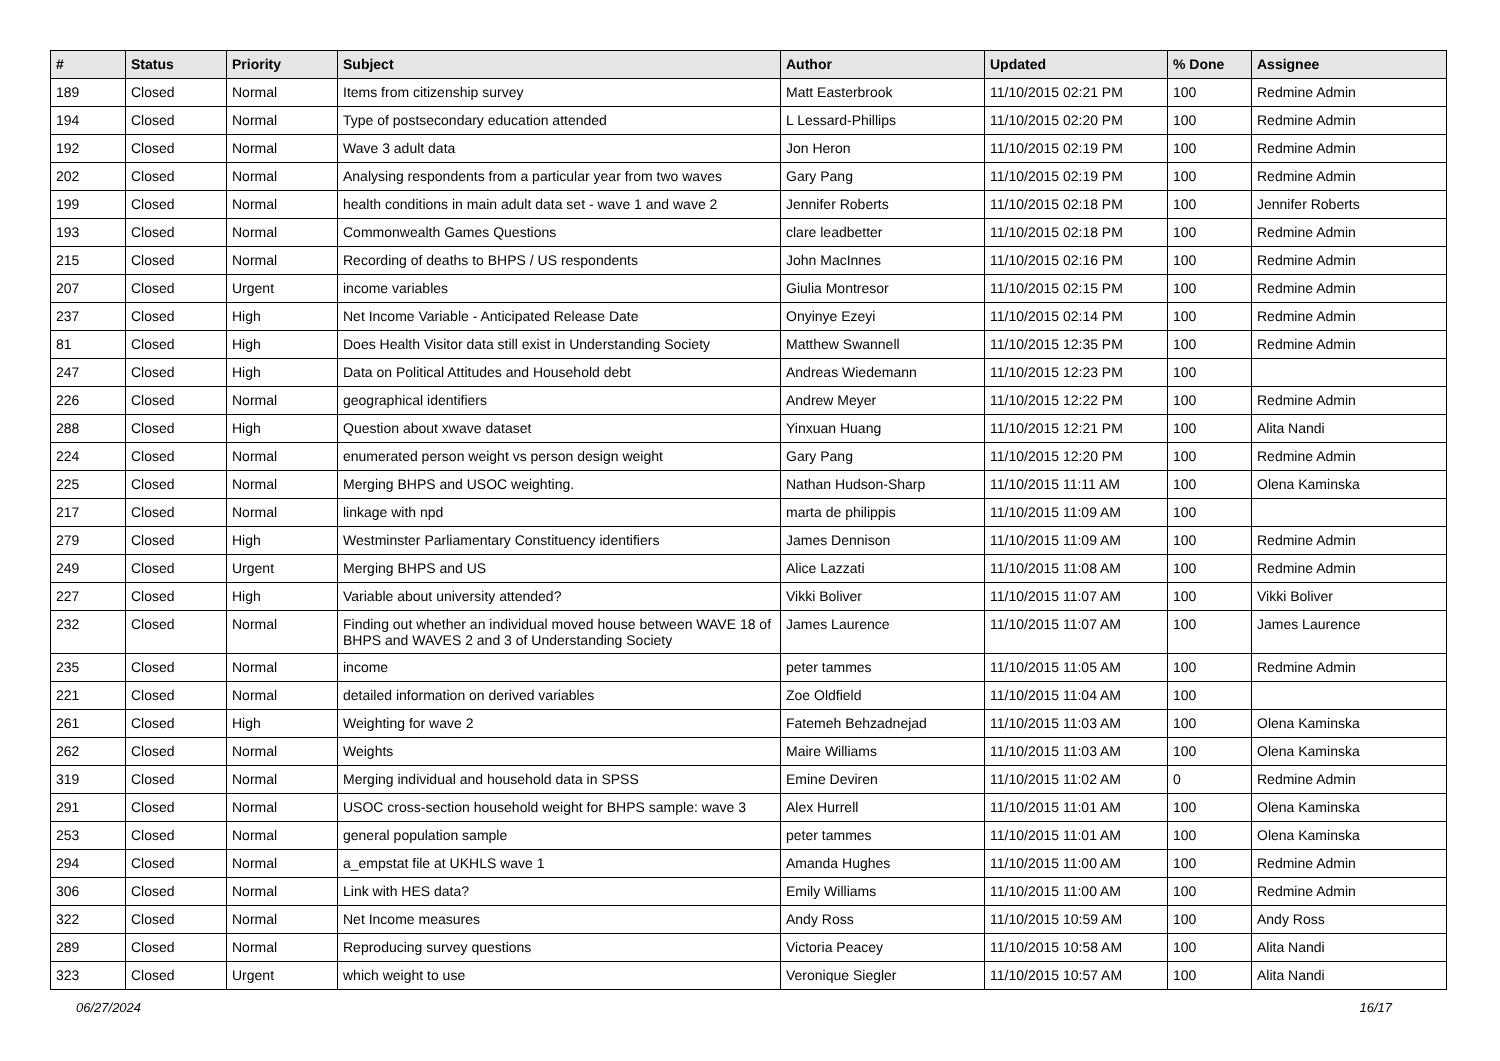| # | Status | Priority | Subject | Author | Updated | % Done | Assignee |
| --- | --- | --- | --- | --- | --- | --- | --- |
| 189 | Closed | Normal | Items from citizenship survey | Matt Easterbrook | 11/10/2015 02:21 PM | 100 | Redmine Admin |
| 194 | Closed | Normal | Type of postsecondary education attended | L Lessard-Phillips | 11/10/2015 02:20 PM | 100 | Redmine Admin |
| 192 | Closed | Normal | Wave 3 adult data | Jon Heron | 11/10/2015 02:19 PM | 100 | Redmine Admin |
| 202 | Closed | Normal | Analysing respondents from a particular year from two waves | Gary Pang | 11/10/2015 02:19 PM | 100 | Redmine Admin |
| 199 | Closed | Normal | health conditions in main adult data set - wave 1 and wave 2 | Jennifer Roberts | 11/10/2015 02:18 PM | 100 | Jennifer Roberts |
| 193 | Closed | Normal | Commonwealth Games Questions | clare leadbetter | 11/10/2015 02:18 PM | 100 | Redmine Admin |
| 215 | Closed | Normal | Recording of deaths to BHPS / US respondents | John MacInnes | 11/10/2015 02:16 PM | 100 | Redmine Admin |
| 207 | Closed | Urgent | income variables | Giulia Montresor | 11/10/2015 02:15 PM | 100 | Redmine Admin |
| 237 | Closed | High | Net Income Variable - Anticipated Release Date | Onyinye Ezeyi | 11/10/2015 02:14 PM | 100 | Redmine Admin |
| 81 | Closed | High | Does Health Visitor data still exist in Understanding Society | Matthew Swannell | 11/10/2015 12:35 PM | 100 | Redmine Admin |
| 247 | Closed | High | Data on Political Attitudes and Household debt | Andreas Wiedemann | 11/10/2015 12:23 PM | 100 | |
| 226 | Closed | Normal | geographical identifiers | Andrew Meyer | 11/10/2015 12:22 PM | 100 | Redmine Admin |
| 288 | Closed | High | Question about xwave dataset | Yinxuan Huang | 11/10/2015 12:21 PM | 100 | Alita Nandi |
| 224 | Closed | Normal | enumerated person weight vs person design weight | Gary Pang | 11/10/2015 12:20 PM | 100 | Redmine Admin |
| 225 | Closed | Normal | Merging BHPS and USOC weighting. | Nathan Hudson-Sharp | 11/10/2015 11:11 AM | 100 | Olena Kaminska |
| 217 | Closed | Normal | linkage with npd | marta de philippis | 11/10/2015 11:09 AM | 100 | |
| 279 | Closed | High | Westminster Parliamentary Constituency identifiers | James Dennison | 11/10/2015 11:09 AM | 100 | Redmine Admin |
| 249 | Closed | Urgent | Merging BHPS and US | Alice Lazzati | 11/10/2015 11:08 AM | 100 | Redmine Admin |
| 227 | Closed | High | Variable about university attended? | Vikki Boliver | 11/10/2015 11:07 AM | 100 | Vikki Boliver |
| 232 | Closed | Normal | Finding out whether an individual moved house between WAVE 18 of BHPS and WAVES 2 and 3 of Understanding Society | James Laurence | 11/10/2015 11:07 AM | 100 | James Laurence |
| 235 | Closed | Normal | income | peter tammes | 11/10/2015 11:05 AM | 100 | Redmine Admin |
| 221 | Closed | Normal | detailed information on derived variables | Zoe Oldfield | 11/10/2015 11:04 AM | 100 | |
| 261 | Closed | High | Weighting for wave 2 | Fatemeh Behzadnejad | 11/10/2015 11:03 AM | 100 | Olena Kaminska |
| 262 | Closed | Normal | Weights | Maire Williams | 11/10/2015 11:03 AM | 100 | Olena Kaminska |
| 319 | Closed | Normal | Merging individual and household data in SPSS | Emine Deviren | 11/10/2015 11:02 AM | 0 | Redmine Admin |
| 291 | Closed | Normal | USOC cross-section household weight for BHPS sample: wave 3 | Alex Hurrell | 11/10/2015 11:01 AM | 100 | Olena Kaminska |
| 253 | Closed | Normal | general population sample | peter tammes | 11/10/2015 11:01 AM | 100 | Olena Kaminska |
| 294 | Closed | Normal | a_empstat file at UKHLS wave 1 | Amanda Hughes | 11/10/2015 11:00 AM | 100 | Redmine Admin |
| 306 | Closed | Normal | Link with HES data? | Emily Williams | 11/10/2015 11:00 AM | 100 | Redmine Admin |
| 322 | Closed | Normal | Net Income measures | Andy Ross | 11/10/2015 10:59 AM | 100 | Andy Ross |
| 289 | Closed | Normal | Reproducing survey questions | Victoria Peacey | 11/10/2015 10:58 AM | 100 | Alita Nandi |
| 323 | Closed | Urgent | which weight to use | Veronique Siegler | 11/10/2015 10:57 AM | 100 | Alita Nandi |
06/27/2024 16/17